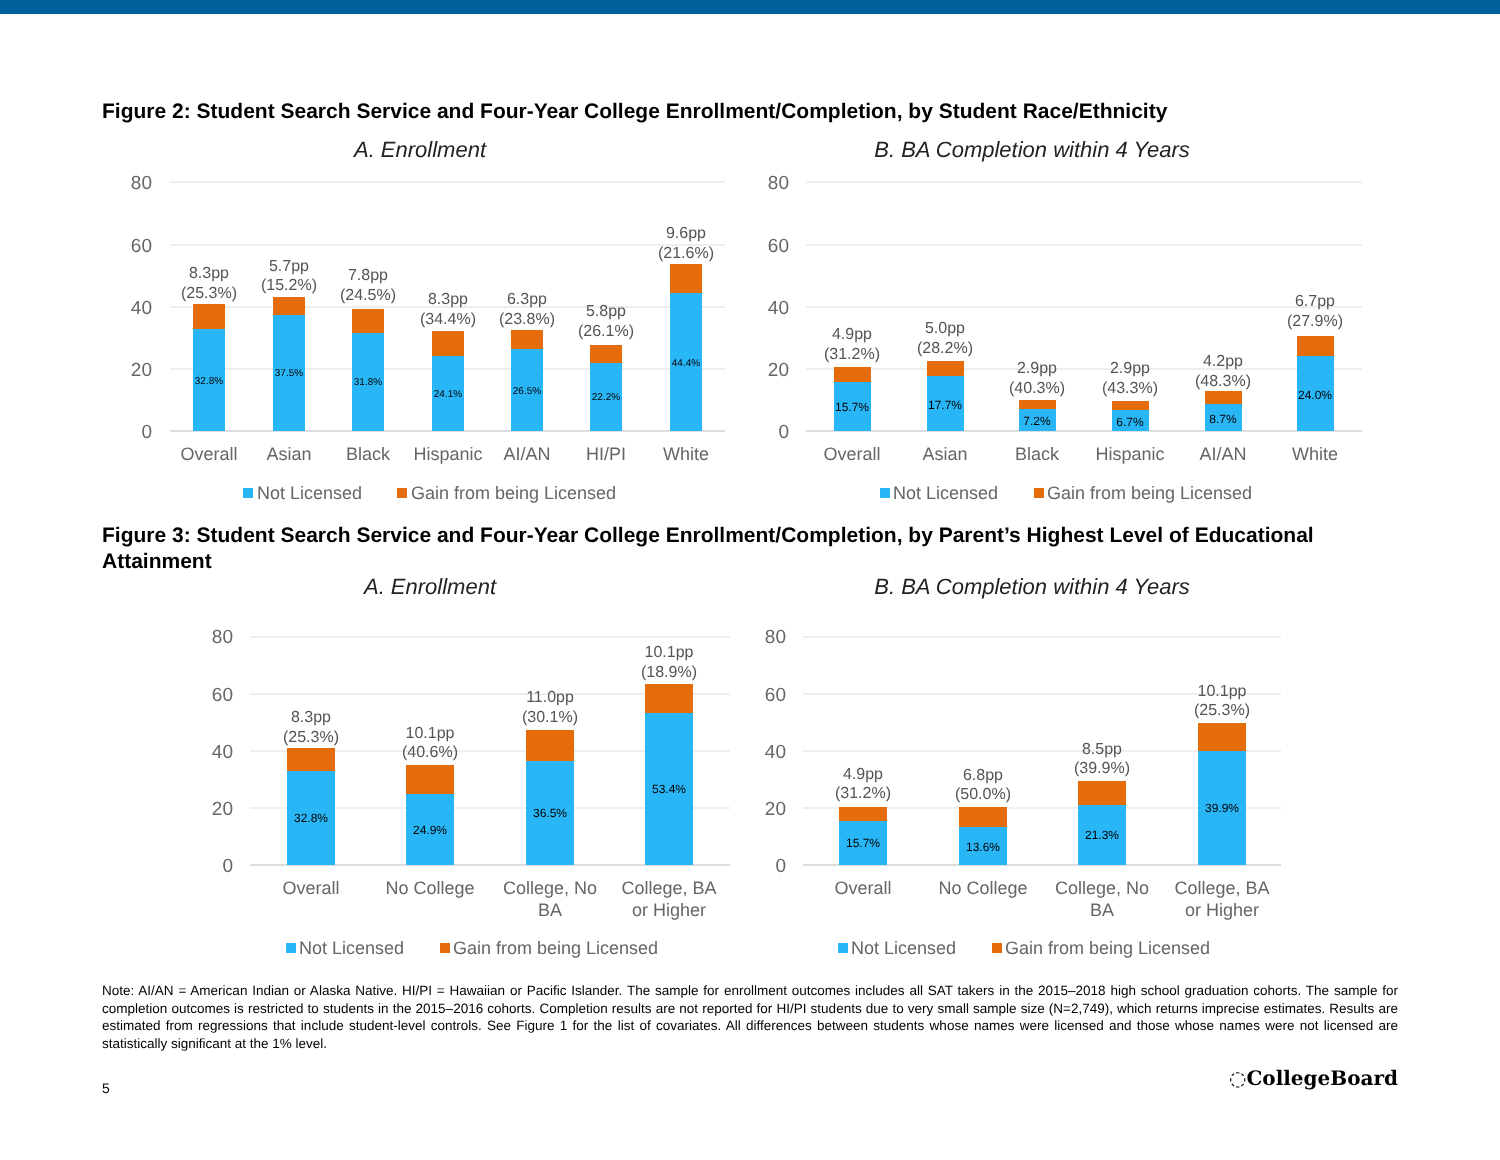Figure 2: Student Search Service and Four-Year College Enrollment/Completion, by Student Race/Ethnicity
A. Enrollment
80
60
40
20
0
32.8%
37.5%
31.8%
24.1%
26.5%
22.2%
44.4%
8.3pp
(25.3%)
5.7pp
(15.2%)
7.8pp
(24.5%)
8.3pp
(34.4%)
6.3pp
(23.8%)
5.8pp
(26.1%)
9.6pp
(21.6%)
Overall
Asian
Black
Hispanic
AI/AN
HI/PI
White
Not Licensed
Gain from being Licensed
B. BA Completion within 4 Years
80
60
40
20
0
15.7%
17.7%
7.2%
6.7%
8.7%
24.0%
4.9pp
(31.2%)
5.0pp
(28.2%)
2.9pp
(40.3%)
2.9pp
(43.3%)
4.2pp
(48.3%)
6.7pp
(27.9%)
Overall
Asian
Black
Hispanic
AI/AN
White
Not Licensed
Gain from being Licensed
Figure 3: Student Search Service and Four-Year College Enrollment/Completion, by Parent’s Highest Level of Educational Attainment
A. Enrollment
80
60
40
20
0
32.8%
24.9%
36.5%
53.4%
8.3pp
(25.3%)
10.1pp
(40.6%)
11.0pp
(30.1%)
10.1pp
(18.9%)
Overall
No College
College, No
BA
College, BA
or Higher
Not Licensed
Gain from being Licensed
B. BA Completion within 4 Years
80
60
40
20
0
15.7%
13.6%
21.3%
39.9%
4.9pp
(31.2%)
6.8pp
(50.0%)
8.5pp
(39.9%)
10.1pp
(25.3%)
Overall
No College
College, No
BA
College, BA
or Higher
Not Licensed
Gain from being Licensed
Note: AI/AN = American Indian or Alaska Native. HI/PI = Hawaiian or Pacific Islander. The sample for enrollment outcomes includes all SAT takers in the 2015–2018 high school graduation cohorts. The sample for completion outcomes is restricted to students in the 2015–2016 cohorts. Completion results are not reported for HI/PI students due to very small sample size (N=2,749), which returns imprecise estimates. Results are estimated from regressions that include student-level controls. See Figure 1 for the list of covariates. All differences between students whose names were licensed and those whose names were not licensed are statistically significant at the 1% level.
5 ◌CollegeBoard